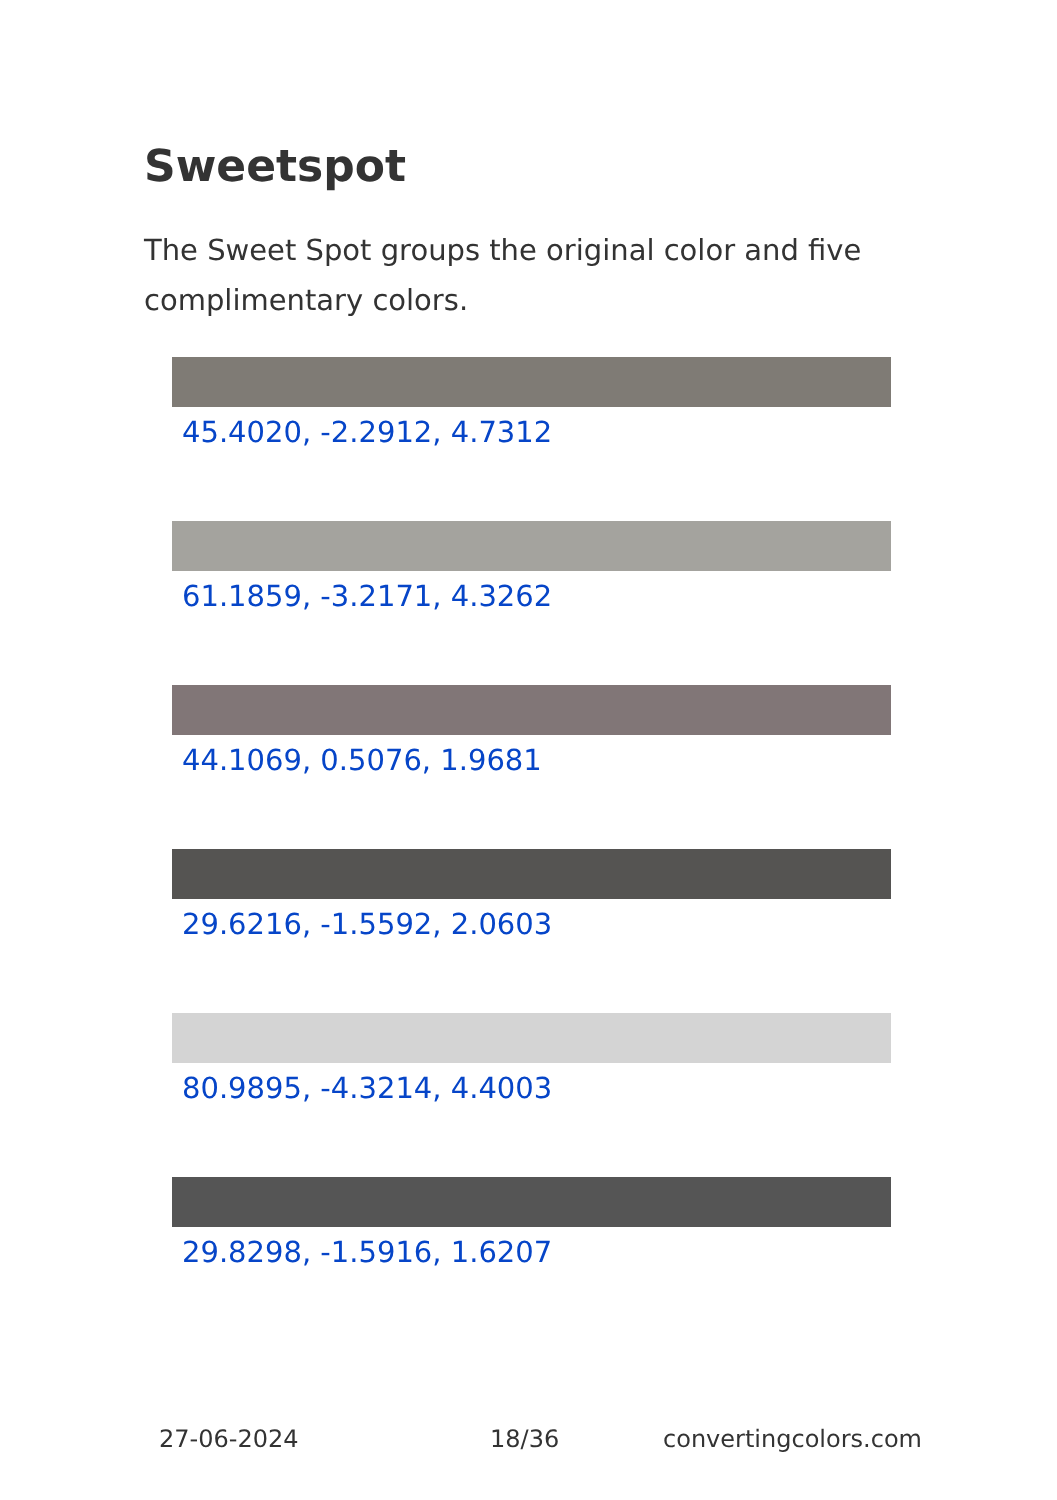Sweetspot
The Sweet Spot groups the original color and five complimentary colors.
45.4020, -2.2912, 4.7312
61.1859, -3.2171, 4.3262
44.1069, 0.5076, 1.9681
29.6216, -1.5592, 2.0603
80.9895, -4.3214, 4.4003
29.8298, -1.5916, 1.6207
27-06-2024 18/36 convertingcolors.com